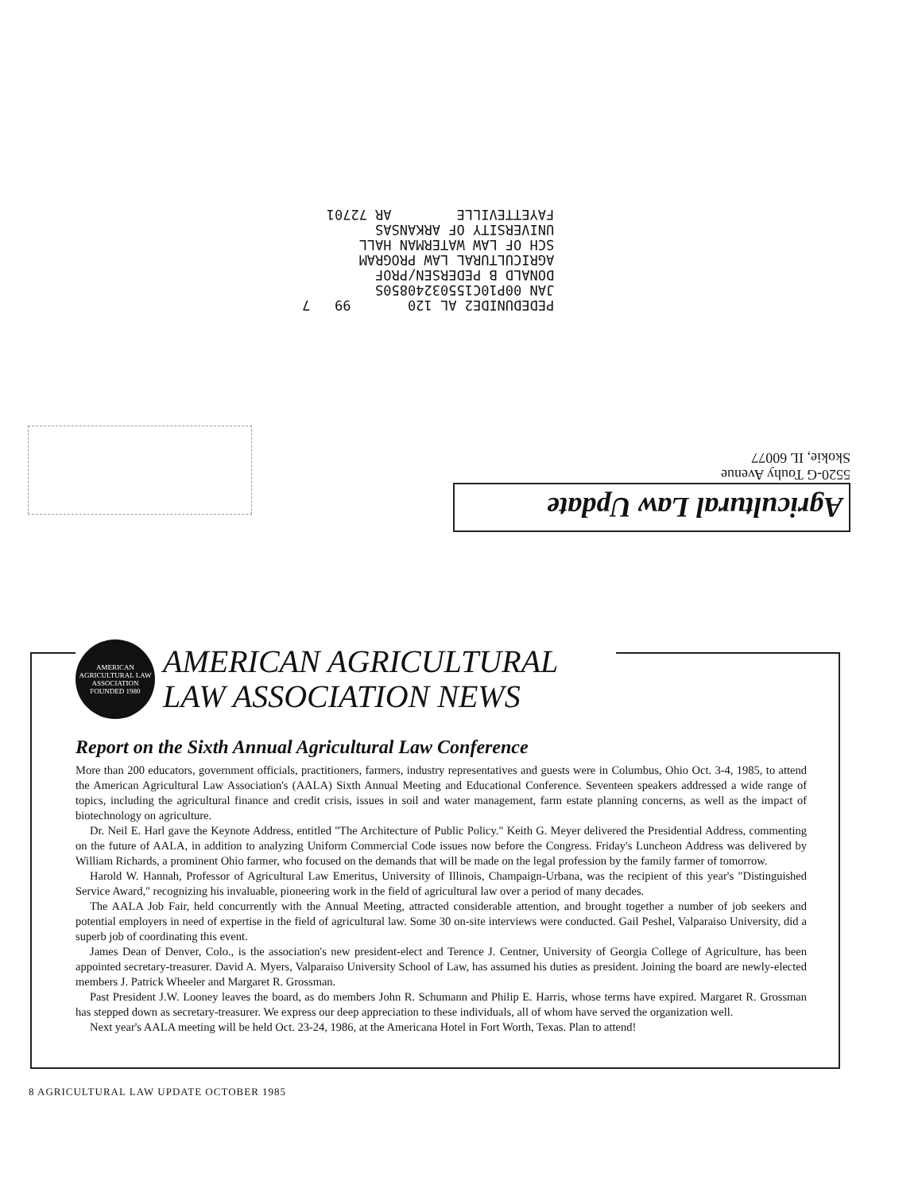PEDEDUNIDE2 AL 120 99 7 JAN 00P10C15503240850S DONALD B PEDERSEN/PROF AGRICULTURAL LAW PROGRAM SCH OF LAW WATERMAN HALL UNIVERSITY OF ARKANSAS FAYETTEVILLE AR 72701
Agricultural Law Update
5520-G Touhy Avenue
Skokie, IL 60077
AMERICAN AGRICULTURAL LAW ASSOCIATION
FOUNDED 1980
AMERICAN AGRICULTURAL
LAW ASSOCIATION NEWS
Report on the Sixth Annual Agricultural Law Conference
More than 200 educators, government officials, practitioners, farmers, industry representatives and guests were in Columbus, Ohio Oct. 3-4, 1985, to attend the American Agricultural Law Association's (AALA) Sixth Annual Meeting and Educational Conference. Seventeen speakers addressed a wide range of topics, including the agricultural finance and credit crisis, issues in soil and water management, farm estate planning concerns, as well as the impact of biotechnology on agriculture.
Dr. Neil E. Harl gave the Keynote Address, entitled "The Architecture of Public Policy." Keith G. Meyer delivered the Presidential Address, commenting on the future of AALA, in addition to analyzing Uniform Commercial Code issues now before the Congress. Friday's Luncheon Address was delivered by William Richards, a prominent Ohio farmer, who focused on the demands that will be made on the legal profession by the family farmer of tomorrow.
Harold W. Hannah, Professor of Agricultural Law Emeritus, University of Illinois, Champaign-Urbana, was the recipient of this year's "Distinguished Service Award," recognizing his invaluable, pioneering work in the field of agricultural law over a period of many decades.
The AALA Job Fair, held concurrently with the Annual Meeting, attracted considerable attention, and brought together a number of job seekers and potential employers in need of expertise in the field of agricultural law. Some 30 on-site interviews were conducted. Gail Peshel, Valparaiso University, did a superb job of coordinating this event.
James Dean of Denver, Colo., is the association's new president-elect and Terence J. Centner, University of Georgia College of Agriculture, has been appointed secretary-treasurer. David A. Myers, Valparaiso University School of Law, has assumed his duties as president. Joining the board are newly-elected members J. Patrick Wheeler and Margaret R. Grossman.
Past President J.W. Looney leaves the board, as do members John R. Schumann and Philip E. Harris, whose terms have expired. Margaret R. Grossman has stepped down as secretary-treasurer. We express our deep appreciation to these individuals, all of whom have served the organization well.
Next year's AALA meeting will be held Oct. 23-24, 1986, at the Americana Hotel in Fort Worth, Texas. Plan to attend!
8 AGRICULTURAL LAW UPDATE OCTOBER 1985